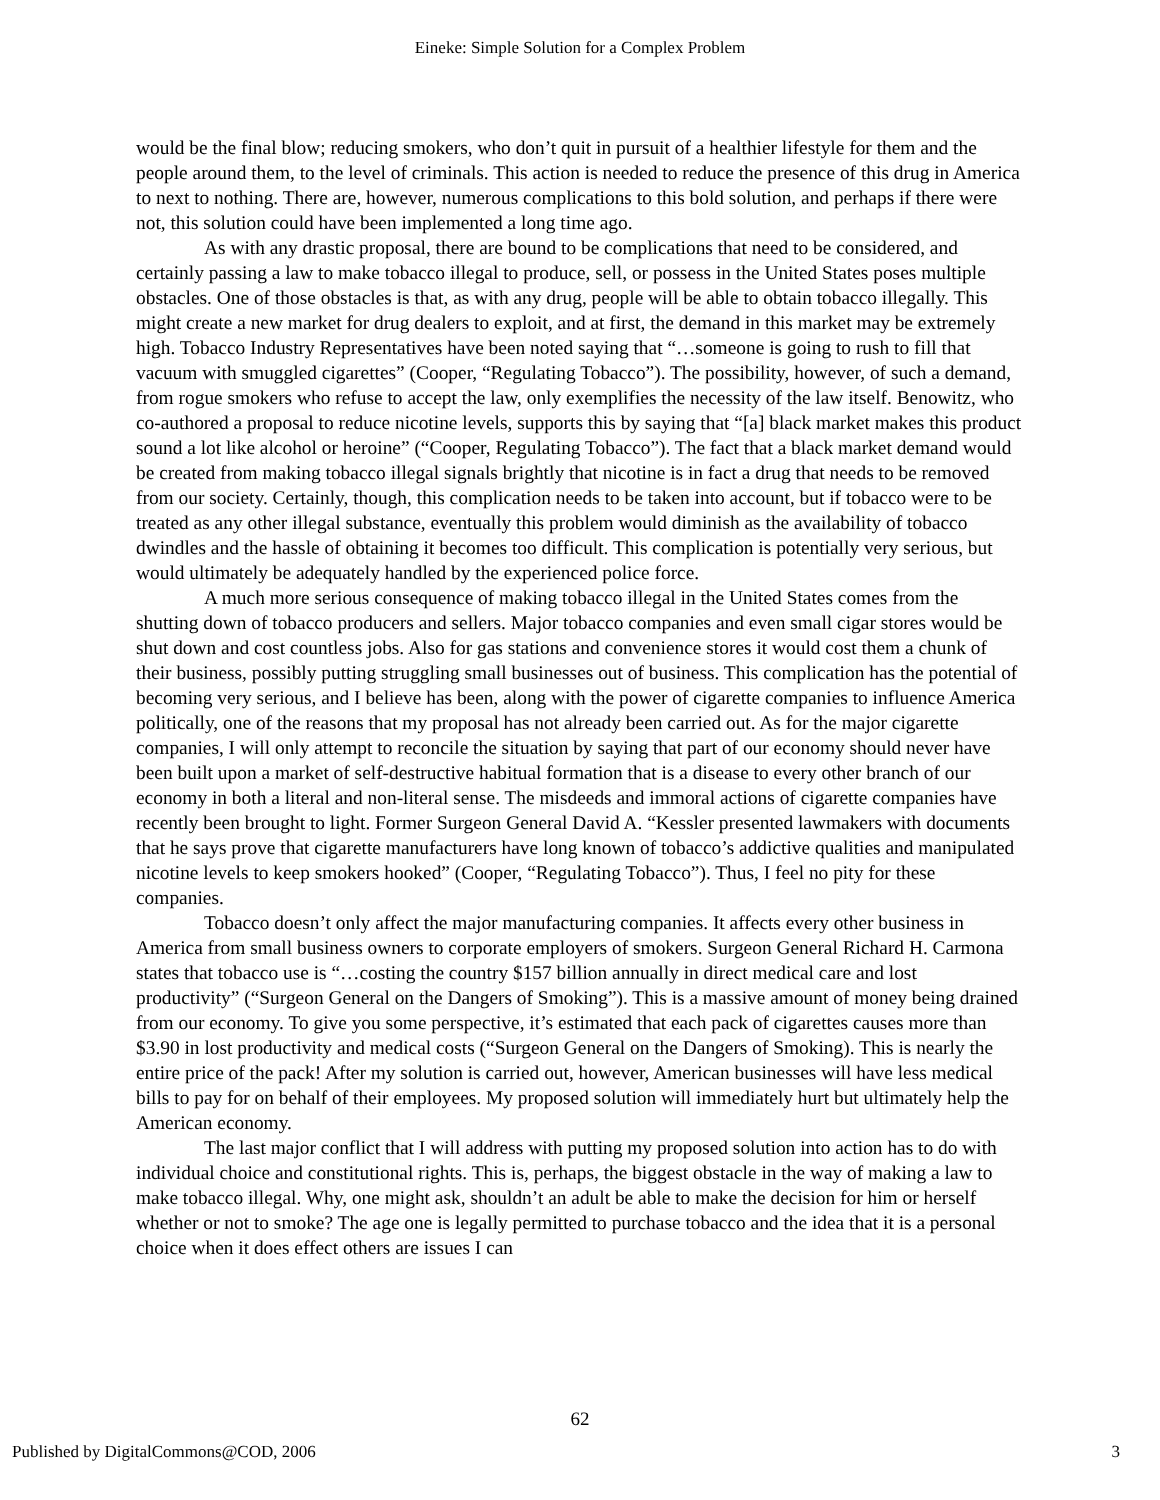Eineke: Simple Solution for a Complex Problem
would be the final blow; reducing smokers, who don’t quit in pursuit of a healthier lifestyle for them and the people around them, to the level of criminals. This action is needed to reduce the presence of this drug in America to next to nothing. There are, however, numerous complications to this bold solution, and perhaps if there were not, this solution could have been implemented a long time ago.
As with any drastic proposal, there are bound to be complications that need to be considered, and certainly passing a law to make tobacco illegal to produce, sell, or possess in the United States poses multiple obstacles. One of those obstacles is that, as with any drug, people will be able to obtain tobacco illegally. This might create a new market for drug dealers to exploit, and at first, the demand in this market may be extremely high. Tobacco Industry Representatives have been noted saying that “…someone is going to rush to fill that vacuum with smuggled cigarettes” (Cooper, “Regulating Tobacco”). The possibility, however, of such a demand, from rogue smokers who refuse to accept the law, only exemplifies the necessity of the law itself. Benowitz, who co-authored a proposal to reduce nicotine levels, supports this by saying that “[a] black market makes this product sound a lot like alcohol or heroine” (“Cooper, Regulating Tobacco”). The fact that a black market demand would be created from making tobacco illegal signals brightly that nicotine is in fact a drug that needs to be removed from our society. Certainly, though, this complication needs to be taken into account, but if tobacco were to be treated as any other illegal substance, eventually this problem would diminish as the availability of tobacco dwindles and the hassle of obtaining it becomes too difficult. This complication is potentially very serious, but would ultimately be adequately handled by the experienced police force.
A much more serious consequence of making tobacco illegal in the United States comes from the shutting down of tobacco producers and sellers. Major tobacco companies and even small cigar stores would be shut down and cost countless jobs. Also for gas stations and convenience stores it would cost them a chunk of their business, possibly putting struggling small businesses out of business. This complication has the potential of becoming very serious, and I believe has been, along with the power of cigarette companies to influence America politically, one of the reasons that my proposal has not already been carried out. As for the major cigarette companies, I will only attempt to reconcile the situation by saying that part of our economy should never have been built upon a market of self-destructive habitual formation that is a disease to every other branch of our economy in both a literal and non-literal sense. The misdeeds and immoral actions of cigarette companies have recently been brought to light. Former Surgeon General David A. “Kessler presented lawmakers with documents that he says prove that cigarette manufacturers have long known of tobacco’s addictive qualities and manipulated nicotine levels to keep smokers hooked” (Cooper, “Regulating Tobacco”). Thus, I feel no pity for these companies.
Tobacco doesn’t only affect the major manufacturing companies. It affects every other business in America from small business owners to corporate employers of smokers. Surgeon General Richard H. Carmona states that tobacco use is “…costing the country $157 billion annually in direct medical care and lost productivity” (“Surgeon General on the Dangers of Smoking”). This is a massive amount of money being drained from our economy. To give you some perspective, it’s estimated that each pack of cigarettes causes more than $3.90 in lost productivity and medical costs (“Surgeon General on the Dangers of Smoking). This is nearly the entire price of the pack! After my solution is carried out, however, American businesses will have less medical bills to pay for on behalf of their employees. My proposed solution will immediately hurt but ultimately help the American economy.
The last major conflict that I will address with putting my proposed solution into action has to do with individual choice and constitutional rights. This is, perhaps, the biggest obstacle in the way of making a law to make tobacco illegal. Why, one might ask, shouldn’t an adult be able to make the decision for him or herself whether or not to smoke? The age one is legally permitted to purchase tobacco and the idea that it is a personal choice when it does effect others are issues I can
62
Published by DigitalCommons@COD, 2006 3